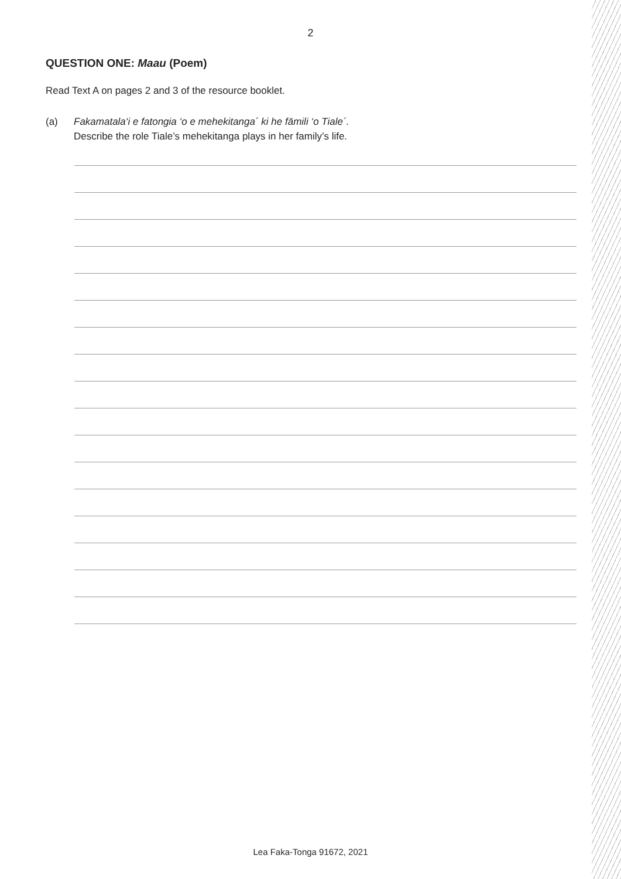2
QUESTION ONE: Maau (Poem)
Read Text A on pages 2 and 3 of the resource booklet.
(a) Fakamatala‘i e fatongia ‘o e mehekitanga´ ki he fāmili ‘o Tiale´.
Describe the role Tiale’s mehekitanga plays in her family’s life.
Lea Faka-Tonga 91672, 2021